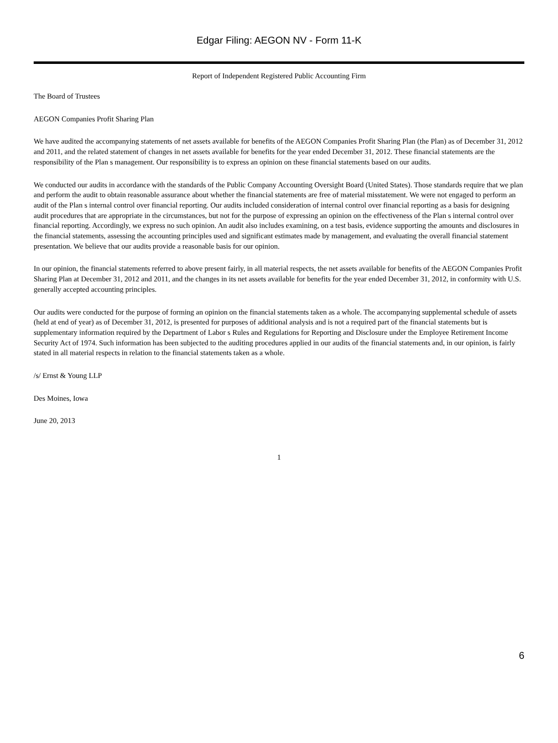Edgar Filing: AEGON NV - Form 11-K
Report of Independent Registered Public Accounting Firm
The Board of Trustees
AEGON Companies Profit Sharing Plan
We have audited the accompanying statements of net assets available for benefits of the AEGON Companies Profit Sharing Plan (the Plan) as of December 31, 2012 and 2011, and the related statement of changes in net assets available for benefits for the year ended December 31, 2012. These financial statements are the responsibility of the Plan s management. Our responsibility is to express an opinion on these financial statements based on our audits.
We conducted our audits in accordance with the standards of the Public Company Accounting Oversight Board (United States). Those standards require that we plan and perform the audit to obtain reasonable assurance about whether the financial statements are free of material misstatement. We were not engaged to perform an audit of the Plan s internal control over financial reporting. Our audits included consideration of internal control over financial reporting as a basis for designing audit procedures that are appropriate in the circumstances, but not for the purpose of expressing an opinion on the effectiveness of the Plan s internal control over financial reporting. Accordingly, we express no such opinion. An audit also includes examining, on a test basis, evidence supporting the amounts and disclosures in the financial statements, assessing the accounting principles used and significant estimates made by management, and evaluating the overall financial statement presentation. We believe that our audits provide a reasonable basis for our opinion.
In our opinion, the financial statements referred to above present fairly, in all material respects, the net assets available for benefits of the AEGON Companies Profit Sharing Plan at December 31, 2012 and 2011, and the changes in its net assets available for benefits for the year ended December 31, 2012, in conformity with U.S. generally accepted accounting principles.
Our audits were conducted for the purpose of forming an opinion on the financial statements taken as a whole. The accompanying supplemental schedule of assets (held at end of year) as of December 31, 2012, is presented for purposes of additional analysis and is not a required part of the financial statements but is supplementary information required by the Department of Labor s Rules and Regulations for Reporting and Disclosure under the Employee Retirement Income Security Act of 1974. Such information has been subjected to the auditing procedures applied in our audits of the financial statements and, in our opinion, is fairly stated in all material respects in relation to the financial statements taken as a whole.
/s/ Ernst & Young LLP
Des Moines, Iowa
June 20, 2013
1
6